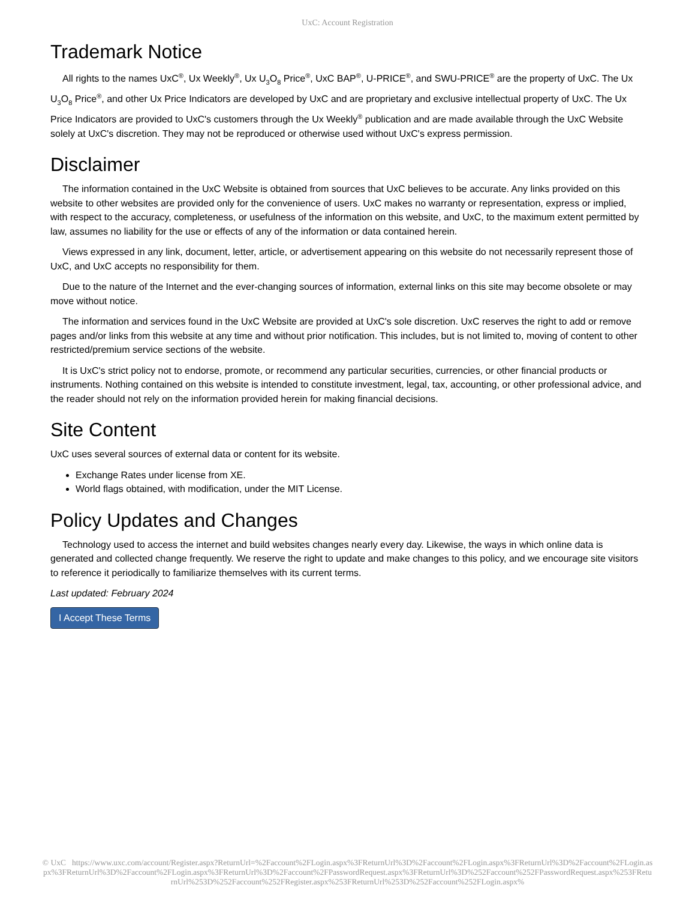UxC: Account Registration
Trademark Notice
All rights to the names UxC<sup>®</sup>, Ux Weekly<sup>®</sup>, Ux U<sub>3</sub>O<sub>8</sub> Price<sup>®</sup>, UxC BAP<sup>®</sup>, U-PRICE<sup>®</sup>, and SWU-PRICE<sup>®</sup> are the property of UxC. The Ux U<sub>3</sub>O<sub>8</sub> Price<sup>®</sup>, and other Ux Price Indicators are developed by UxC and are proprietary and exclusive intellectual property of UxC. The Ux Price Indicators are provided to UxC's customers through the Ux Weekly<sup>®</sup> publication and are made available through the UxC Website solely at UxC's discretion. They may not be reproduced or otherwise used without UxC's express permission.
Disclaimer
The information contained in the UxC Website is obtained from sources that UxC believes to be accurate. Any links provided on this website to other websites are provided only for the convenience of users. UxC makes no warranty or representation, express or implied, with respect to the accuracy, completeness, or usefulness of the information on this website, and UxC, to the maximum extent permitted by law, assumes no liability for the use or effects of any of the information or data contained herein.
Views expressed in any link, document, letter, article, or advertisement appearing on this website do not necessarily represent those of UxC, and UxC accepts no responsibility for them.
Due to the nature of the Internet and the ever-changing sources of information, external links on this site may become obsolete or may move without notice.
The information and services found in the UxC Website are provided at UxC's sole discretion. UxC reserves the right to add or remove pages and/or links from this website at any time and without prior notification. This includes, but is not limited to, moving of content to other restricted/premium service sections of the website.
It is UxC's strict policy not to endorse, promote, or recommend any particular securities, currencies, or other financial products or instruments. Nothing contained on this website is intended to constitute investment, legal, tax, accounting, or other professional advice, and the reader should not rely on the information provided herein for making financial decisions.
Site Content
UxC uses several sources of external data or content for its website.
Exchange Rates under license from XE.
World flags obtained, with modification, under the MIT License.
Policy Updates and Changes
Technology used to access the internet and build websites changes nearly every day. Likewise, the ways in which online data is generated and collected change frequently. We reserve the right to update and make changes to this policy, and we encourage site visitors to reference it periodically to familiarize themselves with its current terms.
Last updated: February 2024
I Accept These Terms
© UxC https://www.uxc.com/account/Register.aspx?ReturnUrl=%2Faccount%2FLogin.aspx%3FReturnUrl%3D%2Faccount%2FLogin.aspx%3FReturnUrl%3D%2Faccount%2FLogin.aspx%3FReturnUrl%3D%2Faccount%2FLogin.aspx%3FReturnUrl%3D%2Faccount%2FPasswordRequest.aspx%3FReturnUrl%3D%252Faccount%252FPasswordRequest.aspx%253FReturnUrl%253D%252Faccount%252FRegister.aspx%253FReturnUrl%253D%252Faccount%252FLogin.aspx%